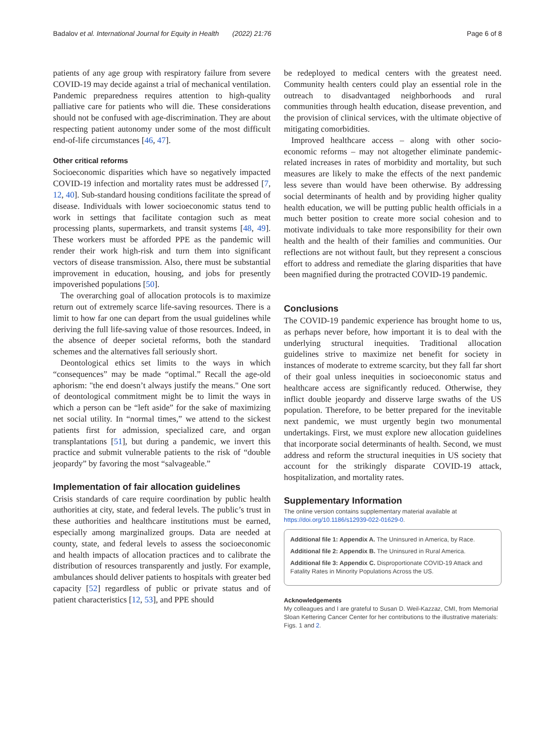Badalov et al. International Journal for Equity in Health (2022) 21:76 Page 6 of 8
patients of any age group with respiratory failure from severe COVID-19 may decide against a trial of mechanical ventilation. Pandemic preparedness requires attention to high-quality palliative care for patients who will die. These considerations should not be confused with age-discrimination. They are about respecting patient autonomy under some of the most difficult end-of-life circumstances [46, 47].
Other critical reforms
Socioeconomic disparities which have so negatively impacted COVID-19 infection and mortality rates must be addressed [7, 12, 40]. Sub-standard housing conditions facilitate the spread of disease. Individuals with lower socioeconomic status tend to work in settings that facilitate contagion such as meat processing plants, supermarkets, and transit systems [48, 49]. These workers must be afforded PPE as the pandemic will render their work high-risk and turn them into significant vectors of disease transmission. Also, there must be substantial improvement in education, housing, and jobs for presently impoverished populations [50].
The overarching goal of allocation protocols is to maximize return out of extremely scarce life-saving resources. There is a limit to how far one can depart from the usual guidelines while deriving the full life-saving value of those resources. Indeed, in the absence of deeper societal reforms, both the standard schemes and the alternatives fall seriously short.
Deontological ethics set limits to the ways in which “consequences” may be made “optimal.” Recall the age-old aphorism: "the end doesn’t always justify the means." One sort of deontological commitment might be to limit the ways in which a person can be “left aside” for the sake of maximizing net social utility. In “normal times,” we attend to the sickest patients first for admission, specialized care, and organ transplantations [51], but during a pandemic, we invert this practice and submit vulnerable patients to the risk of “double jeopardy” by favoring the most “salvageable.”
Implementation of fair allocation guidelines
Crisis standards of care require coordination by public health authorities at city, state, and federal levels. The public’s trust in these authorities and healthcare institutions must be earned, especially among marginalized groups. Data are needed at county, state, and federal levels to assess the socioeconomic and health impacts of allocation practices and to calibrate the distribution of resources transparently and justly. For example, ambulances should deliver patients to hospitals with greater bed capacity [52] regardless of public or private status and of patient characteristics [12, 53], and PPE should
be redeployed to medical centers with the greatest need. Community health centers could play an essential role in the outreach to disadvantaged neighborhoods and rural communities through health education, disease prevention, and the provision of clinical services, with the ultimate objective of mitigating comorbidities.
Improved healthcare access – along with other socio-economic reforms – may not altogether eliminate pandemic-related increases in rates of morbidity and mortality, but such measures are likely to make the effects of the next pandemic less severe than would have been otherwise. By addressing social determinants of health and by providing higher quality health education, we will be putting public health officials in a much better position to create more social cohesion and to motivate individuals to take more responsibility for their own health and the health of their families and communities. Our reflections are not without fault, but they represent a conscious effort to address and remediate the glaring disparities that have been magnified during the protracted COVID-19 pandemic.
Conclusions
The COVID-19 pandemic experience has brought home to us, as perhaps never before, how important it is to deal with the underlying structural inequities. Traditional allocation guidelines strive to maximize net benefit for society in instances of moderate to extreme scarcity, but they fall far short of their goal unless inequities in socioeconomic status and healthcare access are significantly reduced. Otherwise, they inflict double jeopardy and disserve large swaths of the US population. Therefore, to be better prepared for the inevitable next pandemic, we must urgently begin two monumental undertakings. First, we must explore new allocation guidelines that incorporate social determinants of health. Second, we must address and reform the structural inequities in US society that account for the strikingly disparate COVID-19 attack, hospitalization, and mortality rates.
Supplementary Information
The online version contains supplementary material available at https://doi.org/10.1186/s12939-022-01629-0.
Additional file 1: Appendix A. The Uninsured in America, by Race.
Additional file 2: Appendix B. The Uninsured in Rural America.
Additional file 3: Appendix C. Disproportionate COVID-19 Attack and Fatality Rates in Minority Populations Across the US.
Acknowledgements
My colleagues and I are grateful to Susan D. Weil-Kazzaz, CMI, from Memorial Sloan Kettering Cancer Center for her contributions to the illustrative materials: Figs. 1 and 2.